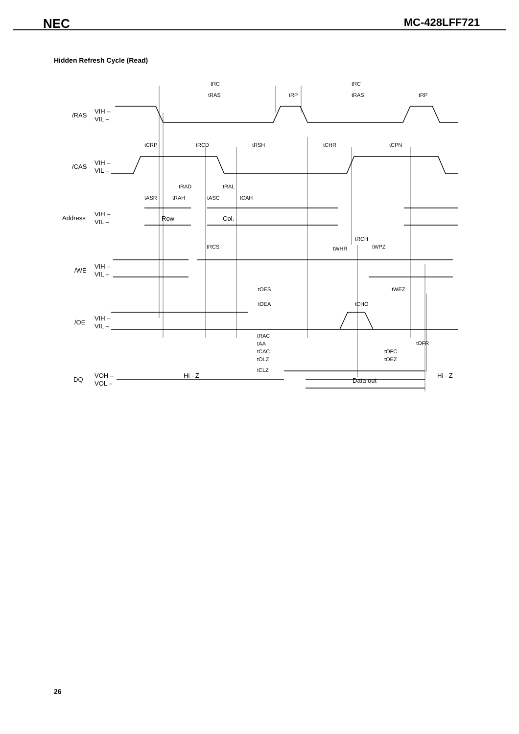NEC MC-428LFF721
Hidden Refresh Cycle (Read)
tRC
tRC
tRAS
tRP
tRAS
tRP
tCRP
tRCD
tRSH
tCHR
tCPN
tRAD
tRAL
tASR
tRAH
tASC
tCAH
tRCS
tWHR
tRCH
tWPZ
tOES
tWEZ
tOEA
tCHO
tRAC
tOFR
tAA
tCAC
tOFC
tOLZ
tOEZ
tCLZ
/RAS
VIH –
VIL –
/CAS
VIH –
VIL –
Address
VIH –
VIL –
Row
Col.
/WE
VIH –
VIL –
/OE
VIH –
VIL –
DQ
VOH –
VOL –
Hi - Z
Data out
Hi - Z
26